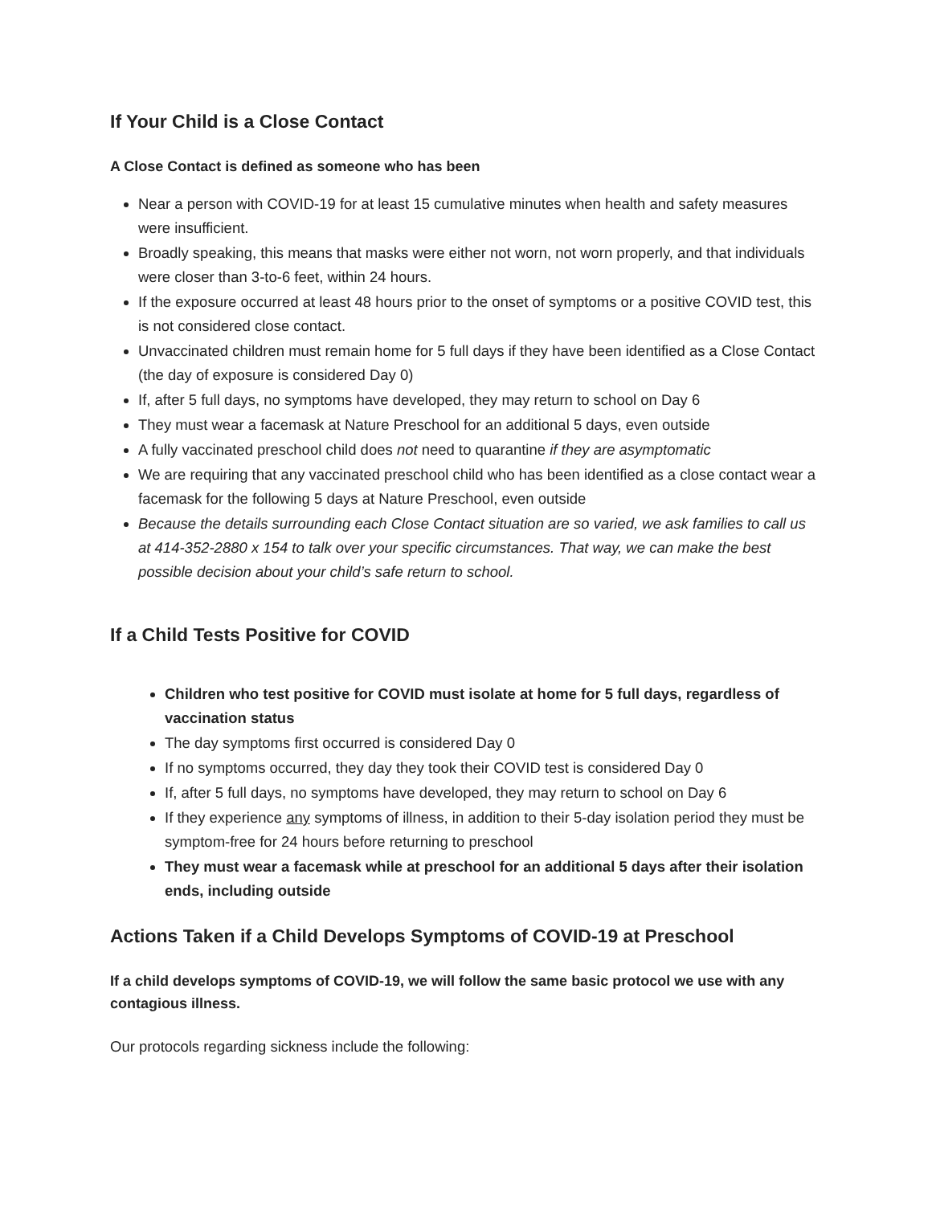If Your Child is a Close Contact
A Close Contact is defined as someone who has been
Near a person with COVID-19 for at least 15 cumulative minutes when health and safety measures were insufficient.
Broadly speaking, this means that masks were either not worn, not worn properly, and that individuals were closer than 3-to-6 feet, within 24 hours.
If the exposure occurred at least 48 hours prior to the onset of symptoms or a positive COVID test, this is not considered close contact.
Unvaccinated children must remain home for 5 full days if they have been identified as a Close Contact (the day of exposure is considered Day 0)
If, after 5 full days, no symptoms have developed, they may return to school on Day 6
They must wear a facemask at Nature Preschool for an additional 5 days, even outside
A fully vaccinated preschool child does not need to quarantine if they are asymptomatic
We are requiring that any vaccinated preschool child who has been identified as a close contact wear a facemask for the following 5 days at Nature Preschool, even outside
Because the details surrounding each Close Contact situation are so varied, we ask families to call us at 414-352-2880 x 154 to talk over your specific circumstances. That way, we can make the best possible decision about your child’s safe return to school.
If a Child Tests Positive for COVID
Children who test positive for COVID must isolate at home for 5 full days, regardless of vaccination status
The day symptoms first occurred is considered Day 0
If no symptoms occurred, they day they took their COVID test is considered Day 0
If, after 5 full days, no symptoms have developed, they may return to school on Day 6
If they experience any symptoms of illness, in addition to their 5-day isolation period they must be symptom-free for 24 hours before returning to preschool
They must wear a facemask while at preschool for an additional 5 days after their isolation ends, including outside
Actions Taken if a Child Develops Symptoms of COVID-19 at Preschool
If a child develops symptoms of COVID-19, we will follow the same basic protocol we use with any contagious illness.
Our protocols regarding sickness include the following: